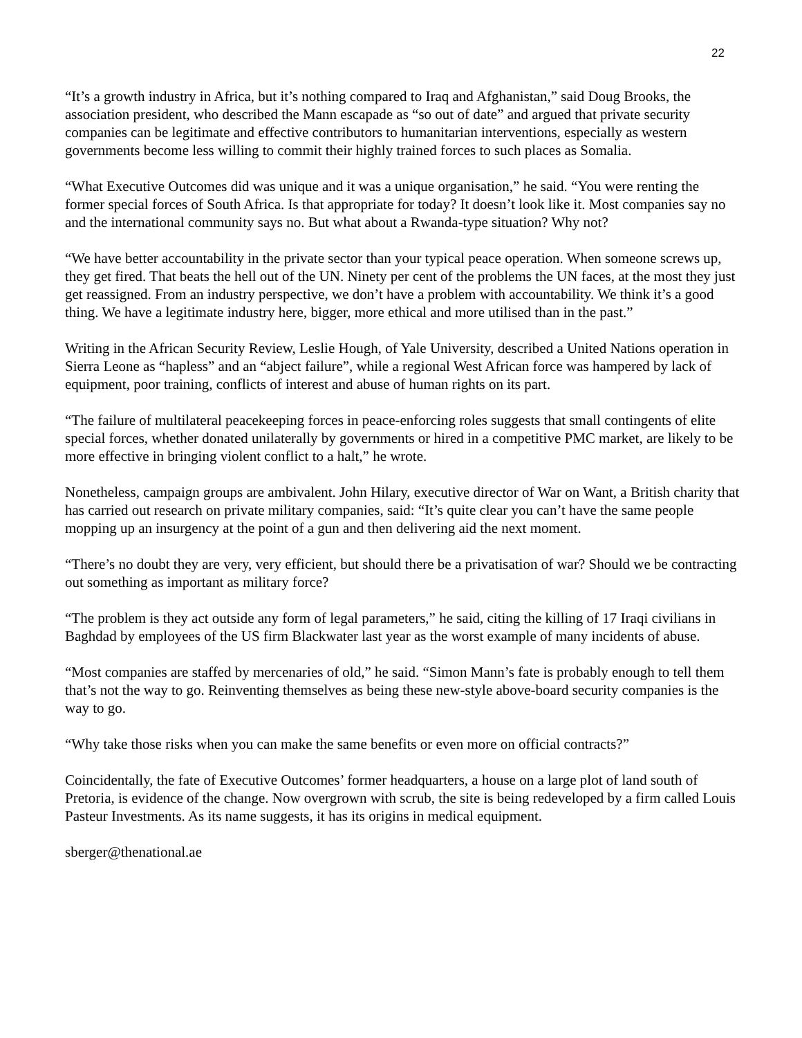22
“It’s a growth industry in Africa, but it’s nothing compared to Iraq and Afghanistan,” said Doug Brooks, the association president, who described the Mann escapade as “so out of date” and argued that private security companies can be legitimate and effective contributors to humanitarian interventions, especially as western governments become less willing to commit their highly trained forces to such places as Somalia.
“What Executive Outcomes did was unique and it was a unique organisation,” he said. “You were renting the former special forces of South Africa. Is that appropriate for today? It doesn’t look like it. Most companies say no and the international community says no. But what about a Rwanda-type situation? Why not?
“We have better accountability in the private sector than your typical peace operation. When someone screws up, they get fired. That beats the hell out of the UN. Ninety per cent of the problems the UN faces, at the most they just get reassigned. From an industry perspective, we don’t have a problem with accountability. We think it’s a good thing. We have a legitimate industry here, bigger, more ethical and more utilised than in the past.”
Writing in the African Security Review, Leslie Hough, of Yale University, described a United Nations operation in Sierra Leone as “hapless” and an “abject failure”, while a regional West African force was hampered by lack of equipment, poor training, conflicts of interest and abuse of human rights on its part.
“The failure of multilateral peacekeeping forces in peace-enforcing roles suggests that small contingents of elite special forces, whether donated unilaterally by governments or hired in a competitive PMC market, are likely to be more effective in bringing violent conflict to a halt,” he wrote.
Nonetheless, campaign groups are ambivalent. John Hilary, executive director of War on Want, a British charity that has carried out research on private military companies, said: “It’s quite clear you can’t have the same people mopping up an insurgency at the point of a gun and then delivering aid the next moment.
“There’s no doubt they are very, very efficient, but should there be a privatisation of war? Should we be contracting out something as important as military force?
“The problem is they act outside any form of legal parameters,” he said, citing the killing of 17 Iraqi civilians in Baghdad by employees of the US firm Blackwater last year as the worst example of many incidents of abuse.
“Most companies are staffed by mercenaries of old,” he said. “Simon Mann’s fate is probably enough to tell them that’s not the way to go. Reinventing themselves as being these new-style above-board security companies is the way to go.
“Why take those risks when you can make the same benefits or even more on official contracts?”
Coincidentally, the fate of Executive Outcomes’ former headquarters, a house on a large plot of land south of Pretoria, is evidence of the change. Now overgrown with scrub, the site is being redeveloped by a firm called Louis Pasteur Investments. As its name suggests, it has its origins in medical equipment.
sberger@thenational.ae